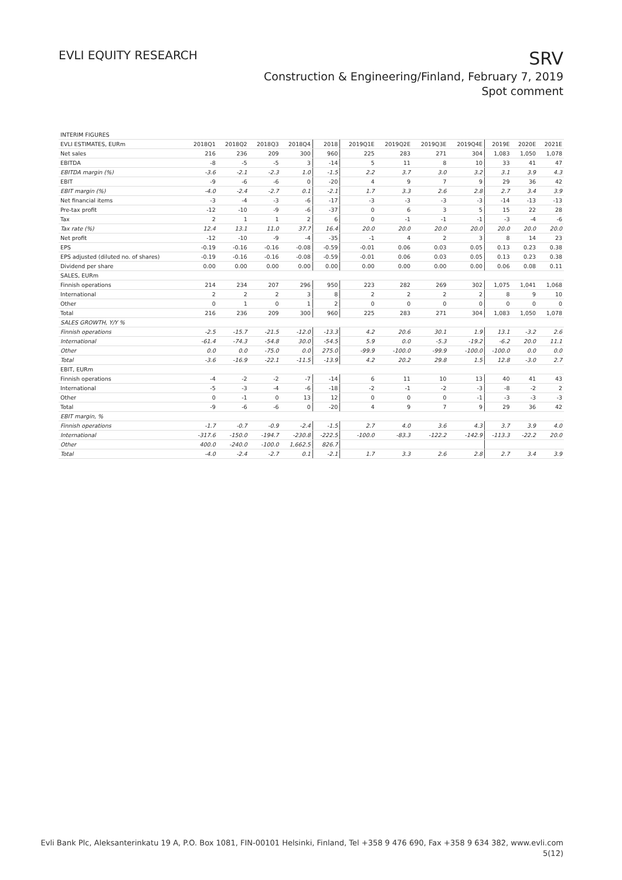EVLI EQUITY RESEARCH
SRV
Construction & Engineering/Finland, February 7, 2019
Spot comment
| INTERIM FIGURES | | | | | | | | | | | | |
| EVLI ESTIMATES, EURm | 2018Q1 | 2018Q2 | 2018Q3 | 2018Q4 | 2018 | 2019Q1E | 2019Q2E | 2019Q3E | 2019Q4E | 2019E | 2020E | 2021E |
| Net sales | 216 | 236 | 209 | 300 | 960 | 225 | 283 | 271 | 304 | 1,083 | 1,050 | 1,078 |
| EBITDA | -8 | -5 | -5 | 3 | -14 | 5 | 11 | 8 | 10 | 33 | 41 | 47 |
| EBITDA margin (%) | -3.6 | -2.1 | -2.3 | 1.0 | -1.5 | 2.2 | 3.7 | 3.0 | 3.2 | 3.1 | 3.9 | 4.3 |
| EBIT | -9 | -6 | -6 | 0 | -20 | 4 | 9 | 7 | 9 | 29 | 36 | 42 |
| EBIT margin (%) | -4.0 | -2.4 | -2.7 | 0.1 | -2.1 | 1.7 | 3.3 | 2.6 | 2.8 | 2.7 | 3.4 | 3.9 |
| Net financial items | -3 | -4 | -3 | -6 | -17 | -3 | -3 | -3 | -3 | -14 | -13 | -13 |
| Pre-tax profit | -12 | -10 | -9 | -6 | -37 | 0 | 6 | 3 | 5 | 15 | 22 | 28 |
| Tax | 2 | 1 | 1 | 2 | 6 | 0 | -1 | -1 | -1 | -3 | -4 | -6 |
| Tax rate (%) | 12.4 | 13.1 | 11.0 | 37.7 | 16.4 | 20.0 | 20.0 | 20.0 | 20.0 | 20.0 | 20.0 | 20.0 |
| Net profit | -12 | -10 | -9 | -4 | -35 | -1 | 4 | 2 | 3 | 8 | 14 | 23 |
| EPS | -0.19 | -0.16 | -0.16 | -0.08 | -0.59 | -0.01 | 0.06 | 0.03 | 0.05 | 0.13 | 0.23 | 0.38 |
| EPS adjusted (diluted no. of shares) | -0.19 | -0.16 | -0.16 | -0.08 | -0.59 | -0.01 | 0.06 | 0.03 | 0.05 | 0.13 | 0.23 | 0.38 |
| Dividend per share | 0.00 | 0.00 | 0.00 | 0.00 | 0.00 | 0.00 | 0.00 | 0.00 | 0.00 | 0.06 | 0.08 | 0.11 |
| SALES, EURm | | | | | | | | | | | | |
| Finnish operations | 214 | 234 | 207 | 296 | 950 | 223 | 282 | 269 | 302 | 1,075 | 1,041 | 1,068 |
| International | 2 | 2 | 2 | 3 | 8 | 2 | 2 | 2 | 2 | 8 | 9 | 10 |
| Other | 0 | 1 | 0 | 1 | 2 | 0 | 0 | 0 | 0 | 0 | 0 | 0 |
| Total | 216 | 236 | 209 | 300 | 960 | 225 | 283 | 271 | 304 | 1,083 | 1,050 | 1,078 |
| SALES GROWTH, Y/Y % | | | | | | | | | | | | |
| Finnish operations | -2.5 | -15.7 | -21.5 | -12.0 | -13.3 | 4.2 | 20.6 | 30.1 | 1.9 | 13.1 | -3.2 | 2.6 |
| International | -61.4 | -74.3 | -54.8 | 30.0 | -54.5 | 5.9 | 0.0 | -5.3 | -19.2 | -6.2 | 20.0 | 11.1 |
| Other | 0.0 | 0.0 | -75.0 | 0.0 | 275.0 | -99.9 | -100.0 | -99.9 | -100.0 | -100.0 | 0.0 | 0.0 |
| Total | -3.6 | -16.9 | -22.1 | -11.5 | -13.9 | 4.2 | 20.2 | 29.8 | 1.5 | 12.8 | -3.0 | 2.7 |
| EBIT, EURm | | | | | | | | | | | | |
| Finnish operations | -4 | -2 | -2 | -7 | -14 | 6 | 11 | 10 | 13 | 40 | 41 | 43 |
| International | -5 | -3 | -4 | -6 | -18 | -2 | -1 | -2 | -3 | -8 | -2 | 2 |
| Other | 0 | -1 | 0 | 13 | 12 | 0 | 0 | 0 | -1 | -3 | -3 | -3 |
| Total | -9 | -6 | -6 | 0 | -20 | 4 | 9 | 7 | 9 | 29 | 36 | 42 |
| EBIT margin, % | | | | | | | | | | | | |
| Finnish operations | -1.7 | -0.7 | -0.9 | -2.4 | -1.5 | 2.7 | 4.0 | 3.6 | 4.3 | 3.7 | 3.9 | 4.0 |
| International | -317.6 | -150.0 | -194.7 | -230.8 | -222.5 | -100.0 | -83.3 | -122.2 | -142.9 | -113.3 | -22.2 | 20.0 |
| Other | 400.0 | -240.0 | -100.0 | 1,662.5 | 826.7 | | | | | | | |
| Total | -4.0 | -2.4 | -2.7 | 0.1 | -2.1 | 1.7 | 3.3 | 2.6 | 2.8 | 2.7 | 3.4 | 3.9 |
Evli Bank Plc, Aleksanterinkatu 19 A, P.O. Box 1081, FIN-00101 Helsinki, Finland, Tel +358 9 476 690, Fax +358 9 634 382, www.evli.com
5(12)